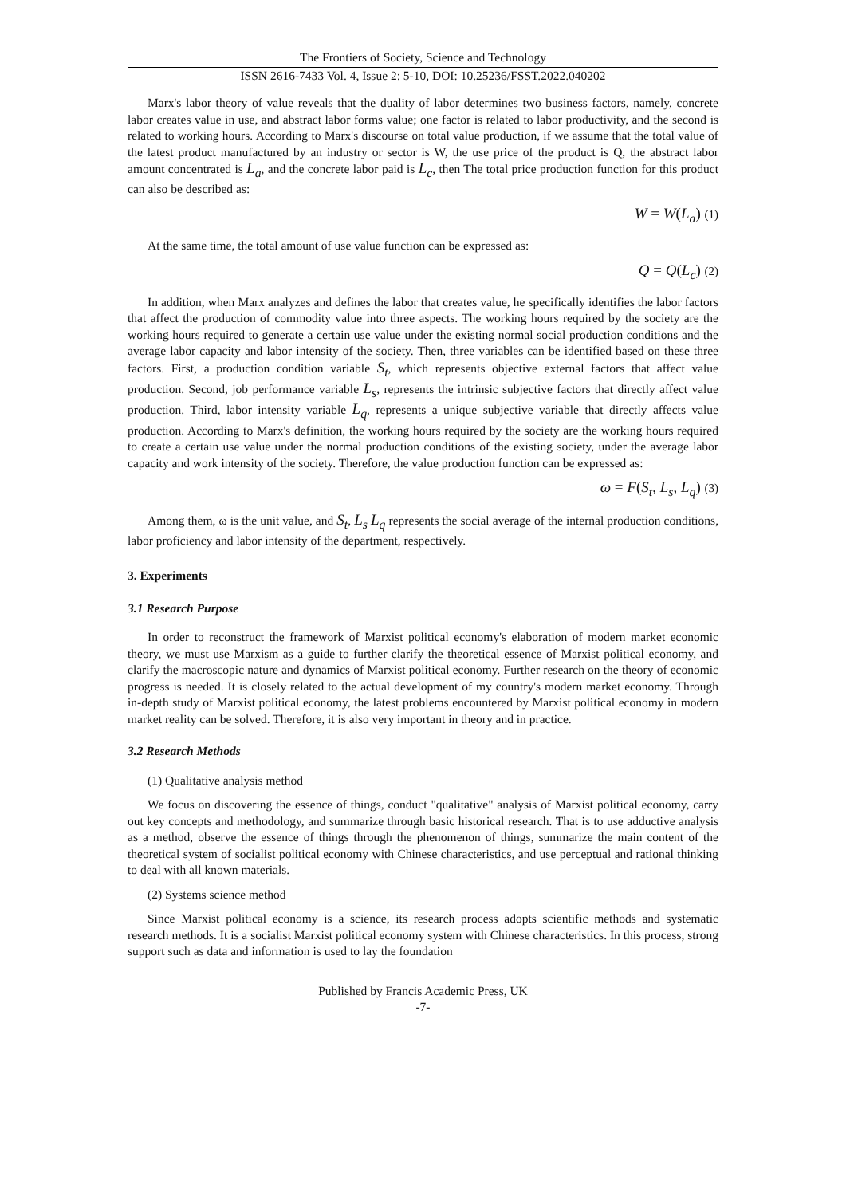The Frontiers of Society, Science and Technology
ISSN 2616-7433 Vol. 4, Issue 2: 5-10, DOI: 10.25236/FSST.2022.040202
Marx's labor theory of value reveals that the duality of labor determines two business factors, namely, concrete labor creates value in use, and abstract labor forms value; one factor is related to labor productivity, and the second is related to working hours. According to Marx's discourse on total value production, if we assume that the total value of the latest product manufactured by an industry or sector is W, the use price of the product is Q, the abstract labor amount concentrated is L<sub>a</sub>, and the concrete labor paid is L<sub>c</sub>, then The total price production function for this product can also be described as:
W = W(L<sub>a</sub>) (1)
At the same time, the total amount of use value function can be expressed as:
Q = Q(L<sub>c</sub>) (2)
In addition, when Marx analyzes and defines the labor that creates value, he specifically identifies the labor factors that affect the production of commodity value into three aspects. The working hours required by the society are the working hours required to generate a certain use value under the existing normal social production conditions and the average labor capacity and labor intensity of the society. Then, three variables can be identified based on these three factors. First, a production condition variable S<sub>t</sub>, which represents objective external factors that affect value production. Second, job performance variable L<sub>s</sub>, represents the intrinsic subjective factors that directly affect value production. Third, labor intensity variable L<sub>q</sub>, represents a unique subjective variable that directly affects value production. According to Marx's definition, the working hours required by the society are the working hours required to create a certain use value under the normal production conditions of the existing society, under the average labor capacity and work intensity of the society. Therefore, the value production function can be expressed as:
ω = F(S<sub>t</sub>, L<sub>s</sub>, L<sub>q</sub>) (3)
Among them, ω is the unit value, and S<sub>t</sub>, L<sub>s</sub> L<sub>q</sub> represents the social average of the internal production conditions, labor proficiency and labor intensity of the department, respectively.
3. Experiments
3.1 Research Purpose
In order to reconstruct the framework of Marxist political economy's elaboration of modern market economic theory, we must use Marxism as a guide to further clarify the theoretical essence of Marxist political economy, and clarify the macroscopic nature and dynamics of Marxist political economy. Further research on the theory of economic progress is needed. It is closely related to the actual development of my country's modern market economy. Through in-depth study of Marxist political economy, the latest problems encountered by Marxist political economy in modern market reality can be solved. Therefore, it is also very important in theory and in practice.
3.2 Research Methods
(1) Qualitative analysis method
We focus on discovering the essence of things, conduct "qualitative" analysis of Marxist political economy, carry out key concepts and methodology, and summarize through basic historical research. That is to use adductive analysis as a method, observe the essence of things through the phenomenon of things, summarize the main content of the theoretical system of socialist political economy with Chinese characteristics, and use perceptual and rational thinking to deal with all known materials.
(2) Systems science method
Since Marxist political economy is a science, its research process adopts scientific methods and systematic research methods. It is a socialist Marxist political economy system with Chinese characteristics. In this process, strong support such as data and information is used to lay the foundation
Published by Francis Academic Press, UK
-7-